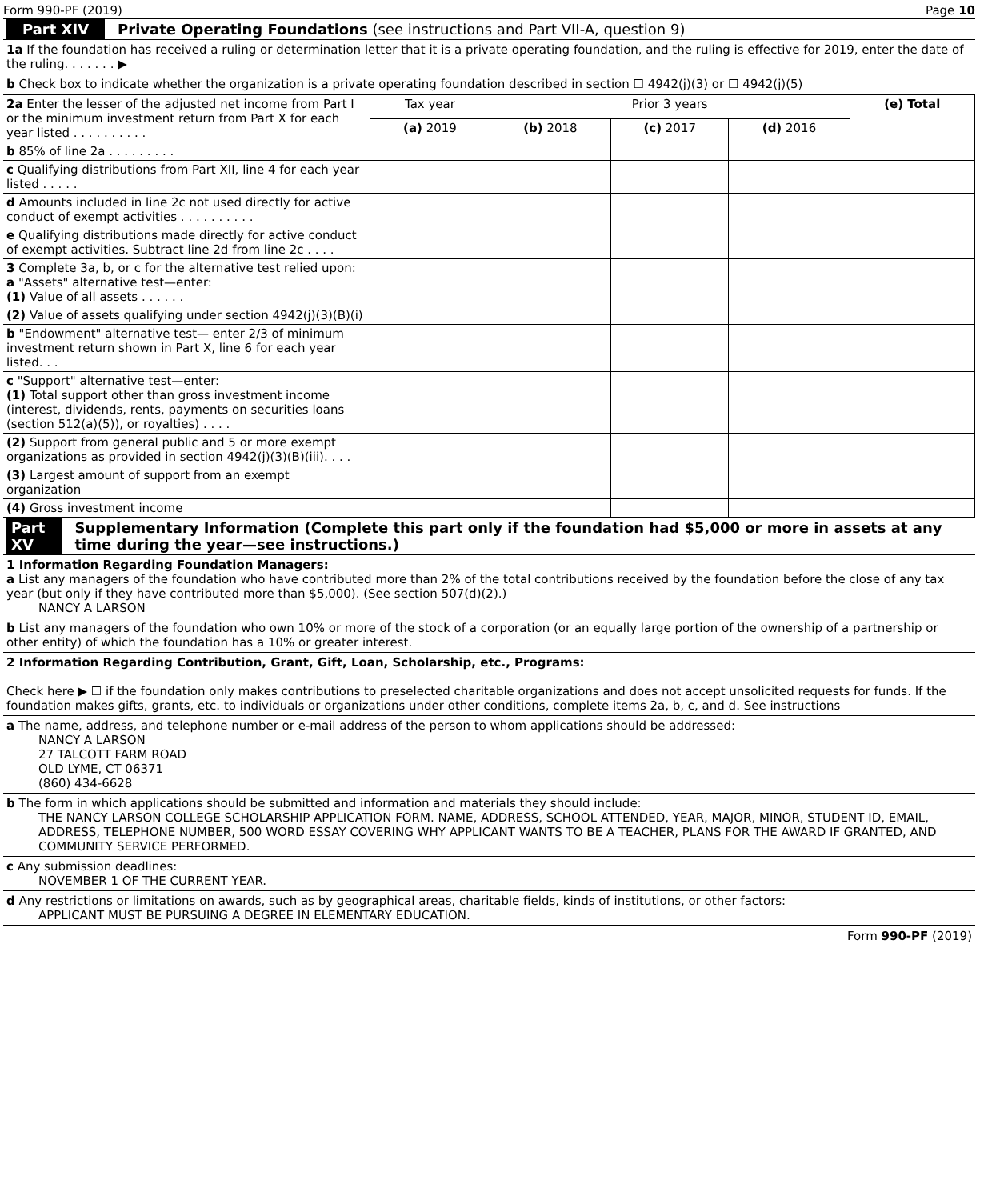Form 990-PF (2019) Page 10
Part XIV Private Operating Foundations (see instructions and Part VII-A, question 9)
1a If the foundation has received a ruling or determination letter that it is a private operating foundation, and the ruling is effective for 2019, enter the date of the ruling. . . . . . . ▶
b Check box to indicate whether the organization is a private operating foundation described in section ☐ 4942(j)(3) or ☐ 4942(j)(5)
| 2a Enter the lesser of the adjusted net income from Part I or the minimum investment return from Part X for each year listed . . . . . . . . . . | Tax year | Prior 3 years | | | (e) Total |
| | (a) 2019 | (b) 2018 | (c) 2017 | (d) 2016 | |
| b 85% of line 2a . . . . . . . . . | | | | | |
| c Qualifying distributions from Part XII, line 4 for each year listed . . . . . | | | | | |
| d Amounts included in line 2c not used directly for active conduct of exempt activities . . . . . . . . . . | | | | | |
| e Qualifying distributions made directly for active conduct of exempt activities. Subtract line 2d from line 2c . . . . | | | | | |
| 3 Complete 3a, b, or c for the alternative test relied upon: a "Assets" alternative test—enter: (1) Value of all assets . . . . . . | | | | | |
| (2) Value of assets qualifying under section 4942(j)(3)(B)(i) | | | | | |
| b "Endowment" alternative test— enter 2/3 of minimum investment return shown in Part X, line 6 for each year listed. . . | | | | | |
| c "Support" alternative test—enter: (1) Total support other than gross investment income (interest, dividends, rents, payments on securities loans (section 512(a)(5)), or royalties) . . . . | | | | | |
| (2) Support from general public and 5 or more exempt organizations as provided in section 4942(j)(3)(B)(iii). . . . | | | | | |
| (3) Largest amount of support from an exempt organization | | | | | |
| (4) Gross investment income | | | | | |
Part XV Supplementary Information (Complete this part only if the foundation had $5,000 or more in assets at any time during the year—see instructions.)
1 Information Regarding Foundation Managers:
a List any managers of the foundation who have contributed more than 2% of the total contributions received by the foundation before the close of any tax year (but only if they have contributed more than $5,000). (See section 507(d)(2).)
NANCY A LARSON
b List any managers of the foundation who own 10% or more of the stock of a corporation (or an equally large portion of the ownership of a partnership or other entity) of which the foundation has a 10% or greater interest.
2 Information Regarding Contribution, Grant, Gift, Loan, Scholarship, etc., Programs:
Check here ▶ ☐ if the foundation only makes contributions to preselected charitable organizations and does not accept unsolicited requests for funds. If the foundation makes gifts, grants, etc. to individuals or organizations under other conditions, complete items 2a, b, c, and d. See instructions
a The name, address, and telephone number or e-mail address of the person to whom applications should be addressed:
NANCY A LARSON
27 TALCOTT FARM ROAD
OLD LYME, CT 06371
(860) 434-6628
b The form in which applications should be submitted and information and materials they should include:
THE NANCY LARSON COLLEGE SCHOLARSHIP APPLICATION FORM. NAME, ADDRESS, SCHOOL ATTENDED, YEAR, MAJOR, MINOR, STUDENT ID, EMAIL, ADDRESS, TELEPHONE NUMBER, 500 WORD ESSAY COVERING WHY APPLICANT WANTS TO BE A TEACHER, PLANS FOR THE AWARD IF GRANTED, AND COMMUNITY SERVICE PERFORMED.
c Any submission deadlines:
NOVEMBER 1 OF THE CURRENT YEAR.
d Any restrictions or limitations on awards, such as by geographical areas, charitable fields, kinds of institutions, or other factors:
APPLICANT MUST BE PURSUING A DEGREE IN ELEMENTARY EDUCATION.
Form 990-PF (2019)